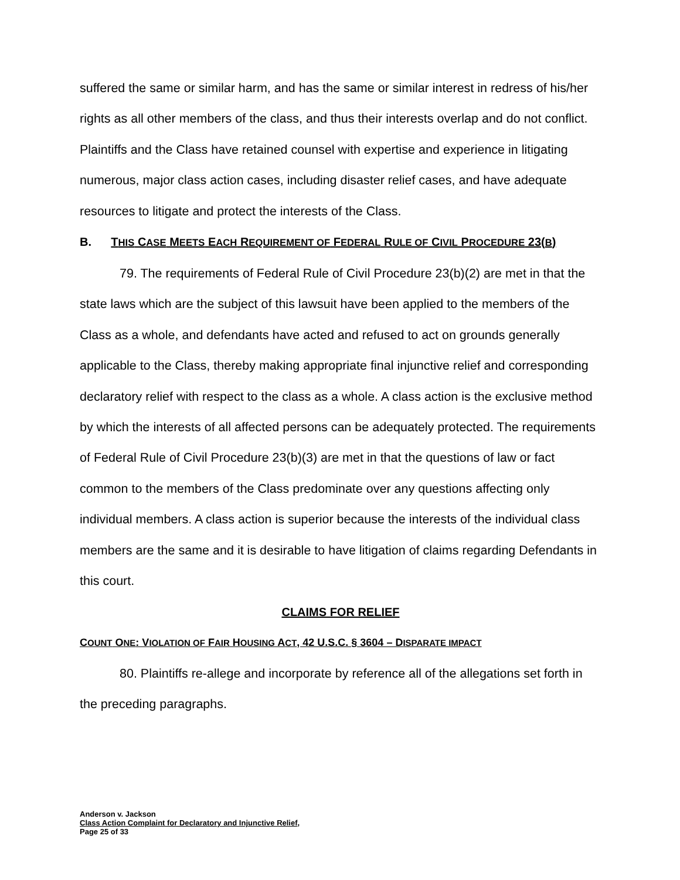suffered the same or similar harm, and has the same or similar interest in redress of his/her rights as all other members of the class, and thus their interests overlap and do not conflict. Plaintiffs and the Class have retained counsel with expertise and experience in litigating numerous, major class action cases, including disaster relief cases, and have adequate resources to litigate and protect the interests of the Class.
B. THIS CASE MEETS EACH REQUIREMENT OF FEDERAL RULE OF CIVIL PROCEDURE 23(B)
79. The requirements of Federal Rule of Civil Procedure 23(b)(2) are met in that the state laws which are the subject of this lawsuit have been applied to the members of the Class as a whole, and defendants have acted and refused to act on grounds generally applicable to the Class, thereby making appropriate final injunctive relief and corresponding declaratory relief with respect to the class as a whole. A class action is the exclusive method by which the interests of all affected persons can be adequately protected. The requirements of Federal Rule of Civil Procedure 23(b)(3) are met in that the questions of law or fact common to the members of the Class predominate over any questions affecting only individual members. A class action is superior because the interests of the individual class members are the same and it is desirable to have litigation of claims regarding Defendants in this court.
CLAIMS FOR RELIEF
COUNT ONE: VIOLATION OF FAIR HOUSING ACT, 42 U.S.C. § 3604 – DISPARATE IMPACT
80. Plaintiffs re-allege and incorporate by reference all of the allegations set forth in the preceding paragraphs.
Anderson v. Jackson
Class Action Complaint for Declaratory and Injunctive Relief,
Page 25 of 33